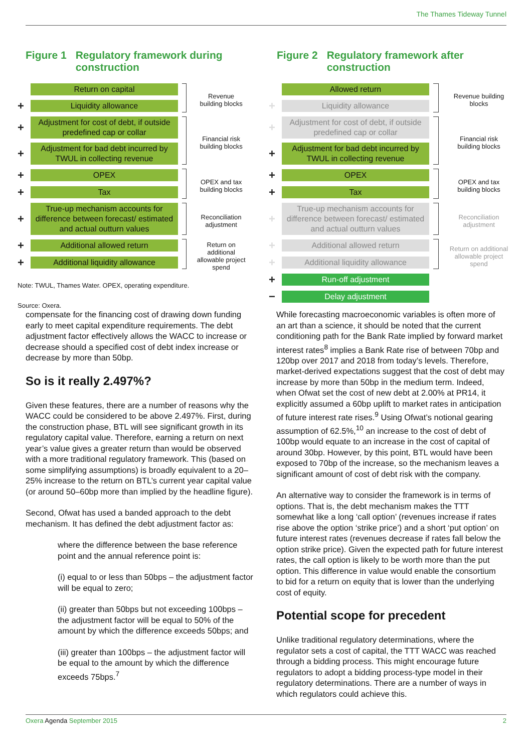The Thames Tideway Tunnel
Figure 1 Regulatory framework during
construction
Return on capital
+
Liquidity allowance
Revenue building blocks
+
Adjustment for cost of debt, if outside predefined cap or collar
+
Adjustment for bad debt incurred by TWUL in collecting revenue
Financial risk building blocks
+
OPEX
+
Tax
OPEX and tax building blocks
+
True-up mechanism accounts for difference between forecast/ estimated and actual outturn values
Reconciliation adjustment
+
Additional allowed return
+
Additional liquidity allowance
Return on additional allowable project spend
Note: TWUL, Thames Water. OPEX, operating expenditure.
Source: Oxera.
Figure 2 Regulatory framework after
construction
Allowed return
+
Liquidity allowance
Revenue building blocks
+
Adjustment for cost of debt, if outside predefined cap or collar
+
Adjustment for bad debt incurred by TWUL in collecting revenue
Financial risk building blocks
+
OPEX
+
Tax
OPEX and tax building blocks
+
True-up mechanism accounts for difference between forecast/ estimated and actual outturn values
Reconciliation adjustment
+
Additional allowed return
+
Additional liquidity allowance
Return on additional allowable project spend
+
Run-off adjustment
−
Delay adjustment
compensate for the financing cost of drawing down funding early to meet capital expenditure requirements. The debt adjustment factor effectively allows the WACC to increase or decrease should a specified cost of debt index increase or decrease by more than 50bp.
So is it really 2.497%?
Given these features, there are a number of reasons why the WACC could be considered to be above 2.497%. First, during the construction phase, BTL will see significant growth in its regulatory capital value. Therefore, earning a return on next year’s value gives a greater return than would be observed with a more traditional regulatory framework. This (based on some simplifying assumptions) is broadly equivalent to a 20–25% increase to the return on BTL’s current year capital value (or around 50–60bp more than implied by the headline figure).
Second, Ofwat has used a banded approach to the debt mechanism. It has defined the debt adjustment factor as:
where the difference between the base reference point and the annual reference point is:
(i) equal to or less than 50bps – the adjustment factor will be equal to zero;
(ii) greater than 50bps but not exceeding 100bps – the adjustment factor will be equal to 50% of the amount by which the difference exceeds 50bps; and
(iii) greater than 100bps – the adjustment factor will be equal to the amount by which the difference exceeds 75bps.<sup>7</sup>
While forecasting macroeconomic variables is often more of an art than a science, it should be noted that the current conditioning path for the Bank Rate implied by forward market interest rates<sup>8</sup> implies a Bank Rate rise of between 70bp and 120bp over 2017 and 2018 from today’s levels. Therefore, market-derived expectations suggest that the cost of debt may increase by more than 50bp in the medium term. Indeed, when Ofwat set the cost of new debt at 2.00% at PR14, it explicitly assumed a 60bp uplift to market rates in anticipation of future interest rate rises.<sup>9</sup> Using Ofwat’s notional gearing assumption of 62.5%,<sup>10</sup> an increase to the cost of debt of 100bp would equate to an increase in the cost of capital of around 30bp. However, by this point, BTL would have been exposed to 70bp of the increase, so the mechanism leaves a significant amount of cost of debt risk with the company.
An alternative way to consider the framework is in terms of options. That is, the debt mechanism makes the TTT somewhat like a long ‘call option’ (revenues increase if rates rise above the option ‘strike price’) and a short ‘put option’ on future interest rates (revenues decrease if rates fall below the option strike price). Given the expected path for future interest rates, the call option is likely to be worth more than the put option. This difference in value would enable the consortium to bid for a return on equity that is lower than the underlying cost of equity.
Potential scope for precedent
Unlike traditional regulatory determinations, where the regulator sets a cost of capital, the TTT WACC was reached through a bidding process. This might encourage future regulators to adopt a bidding process-type model in their regulatory determinations. There are a number of ways in which regulators could achieve this.
Oxera Agenda September 2015 2